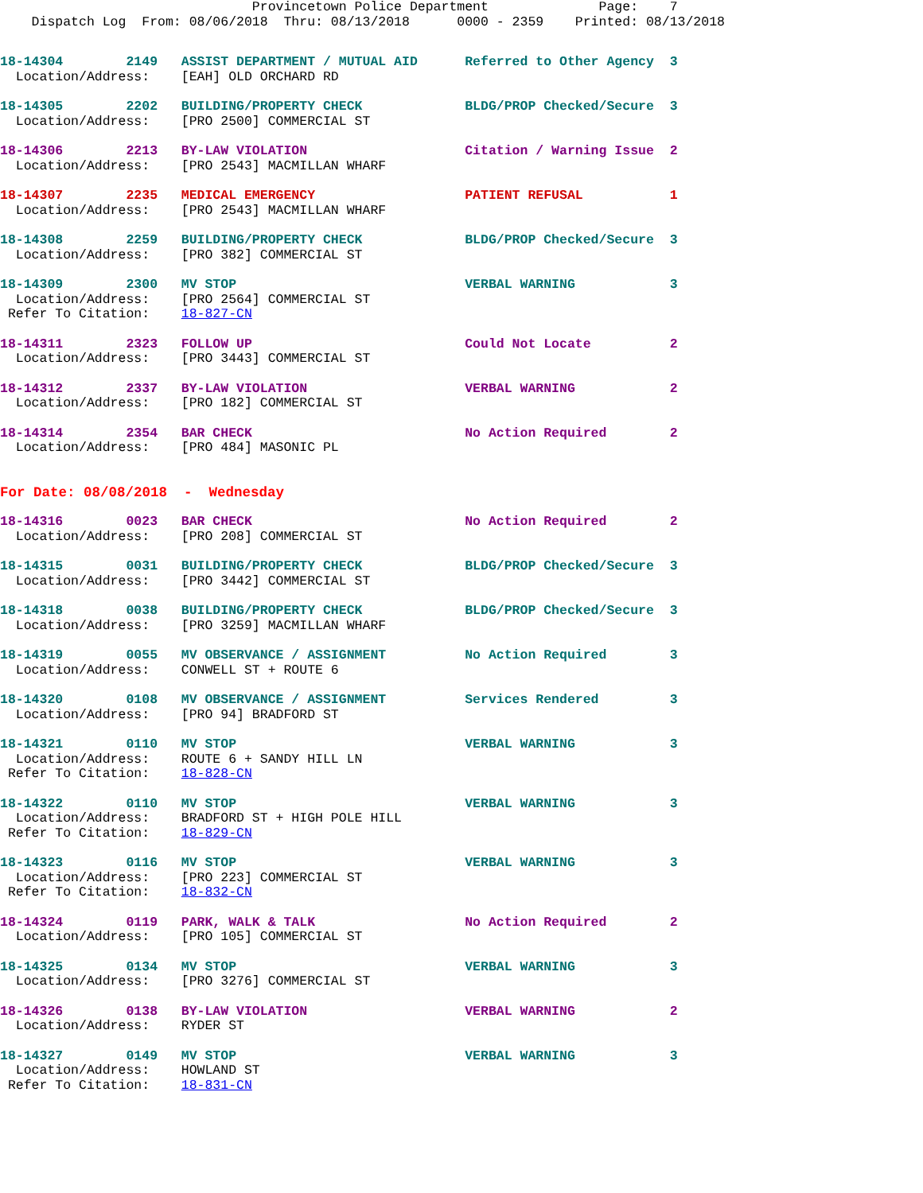Provincetown Police Department              Page:    7
    Dispatch Log  From: 08/06/2018  Thru: 08/13/2018      0000 - 2359    Printed: 08/13/2018
18-14304        2149   ASSIST DEPARTMENT / MUTUAL AID      Referred to Other Agency  3
  Location/Address:    [EAH] OLD ORCHARD RD
18-14305        2202   BUILDING/PROPERTY CHECK             BLDG/PROP Checked/Secure  3
  Location/Address:    [PRO 2500] COMMERCIAL ST
18-14306        2213   BY-LAW VIOLATION                    Citation / Warning Issue  2
  Location/Address:    [PRO 2543] MACMILLAN WHARF
18-14307        2235   MEDICAL EMERGENCY                   PATIENT REFUSAL           1
  Location/Address:    [PRO 2543] MACMILLAN WHARF
18-14308        2259   BUILDING/PROPERTY CHECK             BLDG/PROP Checked/Secure  3
  Location/Address:    [PRO 382] COMMERCIAL ST
18-14309        2300   MV STOP                             VERBAL WARNING            3
  Location/Address:    [PRO 2564] COMMERCIAL ST
 Refer To Citation:    18-827-CN
18-14311        2323   FOLLOW UP                           Could Not Locate          2
  Location/Address:    [PRO 3443] COMMERCIAL ST
18-14312        2337   BY-LAW VIOLATION                    VERBAL WARNING            2
  Location/Address:    [PRO 182] COMMERCIAL ST
18-14314        2354   BAR CHECK                           No Action Required        2
  Location/Address:    [PRO 484] MASONIC PL
For Date: 08/08/2018  -  Wednesday
18-14316        0023   BAR CHECK                           No Action Required        2
  Location/Address:    [PRO 208] COMMERCIAL ST
18-14315        0031   BUILDING/PROPERTY CHECK             BLDG/PROP Checked/Secure  3
  Location/Address:    [PRO 3442] COMMERCIAL ST
18-14318        0038   BUILDING/PROPERTY CHECK             BLDG/PROP Checked/Secure  3
  Location/Address:    [PRO 3259] MACMILLAN WHARF
18-14319        0055   MV OBSERVANCE / ASSIGNMENT          No Action Required        3
  Location/Address:    CONWELL ST + ROUTE 6
18-14320        0108   MV OBSERVANCE / ASSIGNMENT          Services Rendered         3
  Location/Address:    [PRO 94] BRADFORD ST
18-14321        0110   MV STOP                             VERBAL WARNING            3
  Location/Address:    ROUTE 6 + SANDY HILL LN
 Refer To Citation:    18-828-CN
18-14322        0110   MV STOP                             VERBAL WARNING            3
  Location/Address:    BRADFORD ST + HIGH POLE HILL
 Refer To Citation:    18-829-CN
18-14323        0116   MV STOP                             VERBAL WARNING            3
  Location/Address:    [PRO 223] COMMERCIAL ST
 Refer To Citation:    18-832-CN
18-14324        0119   PARK, WALK & TALK                   No Action Required        2
  Location/Address:    [PRO 105] COMMERCIAL ST
18-14325        0134   MV STOP                             VERBAL WARNING            3
  Location/Address:    [PRO 3276] COMMERCIAL ST
18-14326        0138   BY-LAW VIOLATION                    VERBAL WARNING            2
  Location/Address:    RYDER ST
18-14327        0149   MV STOP                             VERBAL WARNING            3
  Location/Address:    HOWLAND ST
 Refer To Citation:    18-831-CN